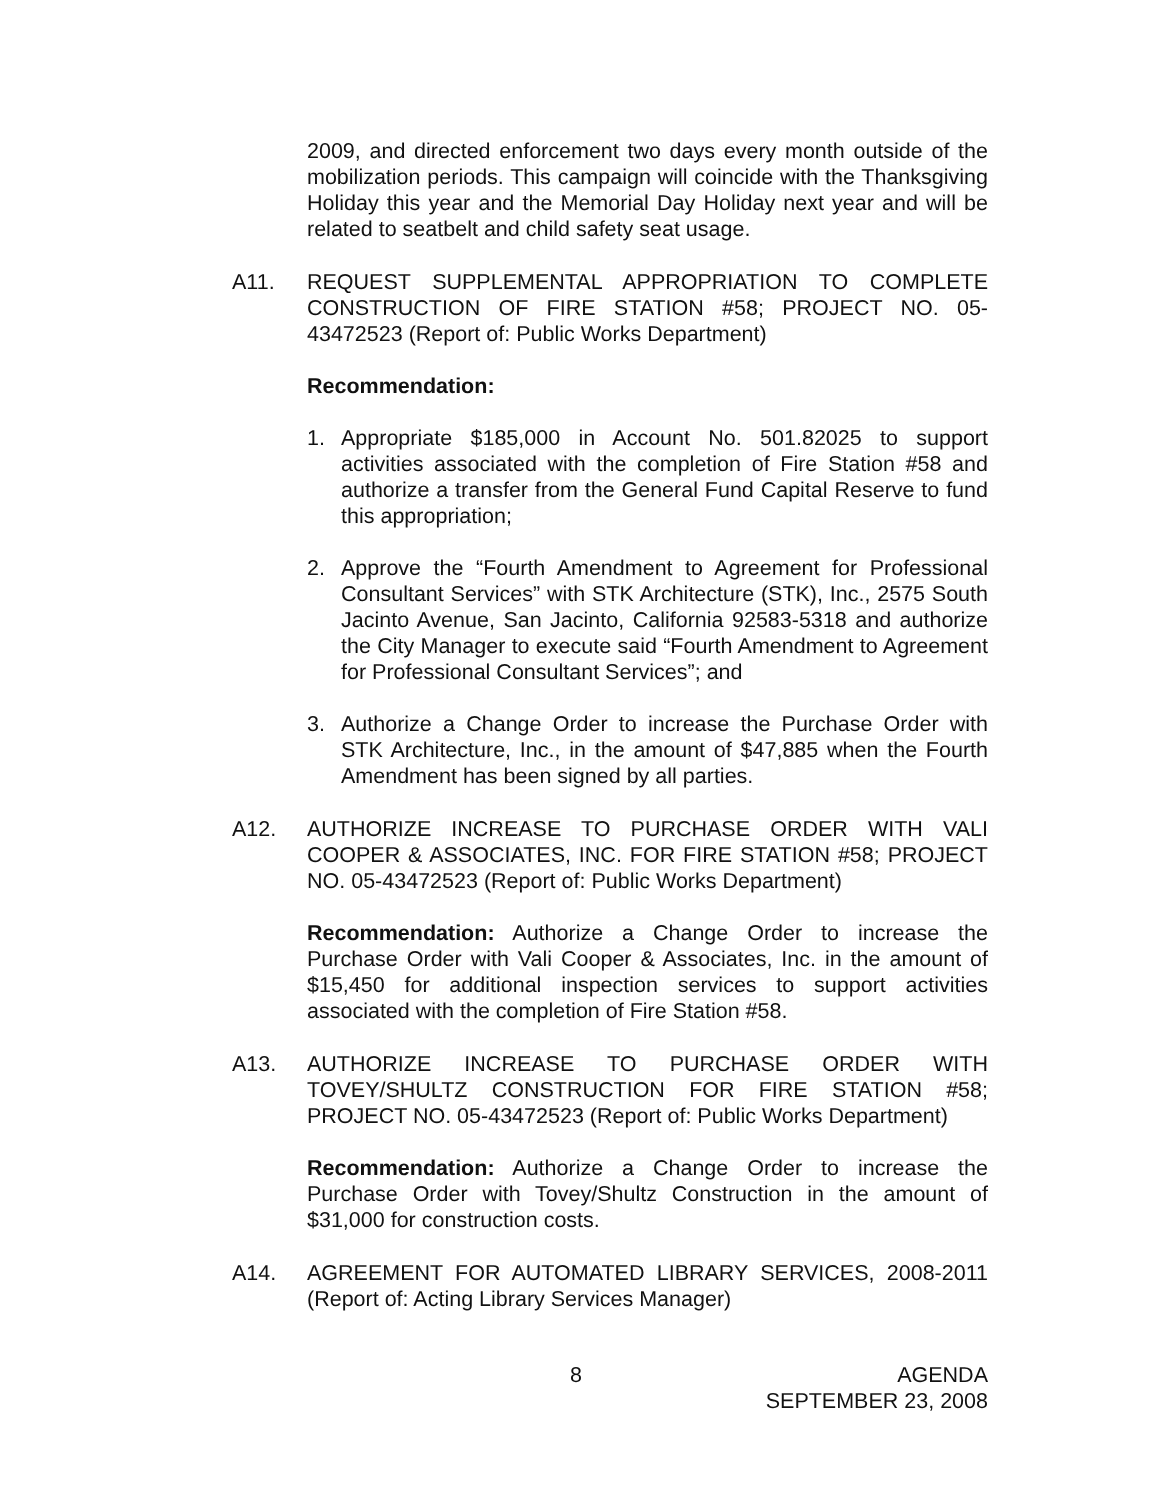2009, and directed enforcement two days every month outside of the mobilization periods. This campaign will coincide with the Thanksgiving Holiday this year and the Memorial Day Holiday next year and will be related to seatbelt and child safety seat usage.
A11. REQUEST SUPPLEMENTAL APPROPRIATION TO COMPLETE CONSTRUCTION OF FIRE STATION #58; PROJECT NO. 05-43472523 (Report of: Public Works Department)
Recommendation:
1. Appropriate $185,000 in Account No. 501.82025 to support activities associated with the completion of Fire Station #58 and authorize a transfer from the General Fund Capital Reserve to fund this appropriation;
2. Approve the “Fourth Amendment to Agreement for Professional Consultant Services” with STK Architecture (STK), Inc., 2575 South Jacinto Avenue, San Jacinto, California 92583-5318 and authorize the City Manager to execute said “Fourth Amendment to Agreement for Professional Consultant Services”; and
3. Authorize a Change Order to increase the Purchase Order with STK Architecture, Inc., in the amount of $47,885 when the Fourth Amendment has been signed by all parties.
A12. AUTHORIZE INCREASE TO PURCHASE ORDER WITH VALI COOPER & ASSOCIATES, INC. FOR FIRE STATION #58; PROJECT NO. 05-43472523 (Report of: Public Works Department)
Recommendation: Authorize a Change Order to increase the Purchase Order with Vali Cooper & Associates, Inc. in the amount of $15,450 for additional inspection services to support activities associated with the completion of Fire Station #58.
A13. AUTHORIZE INCREASE TO PURCHASE ORDER WITH TOVEY/SHULTZ CONSTRUCTION FOR FIRE STATION #58; PROJECT NO. 05-43472523 (Report of: Public Works Department)
Recommendation: Authorize a Change Order to increase the Purchase Order with Tovey/Shultz Construction in the amount of $31,000 for construction costs.
A14. AGREEMENT FOR AUTOMATED LIBRARY SERVICES, 2008-2011 (Report of: Acting Library Services Manager)
8 AGENDA
SEPTEMBER 23, 2008